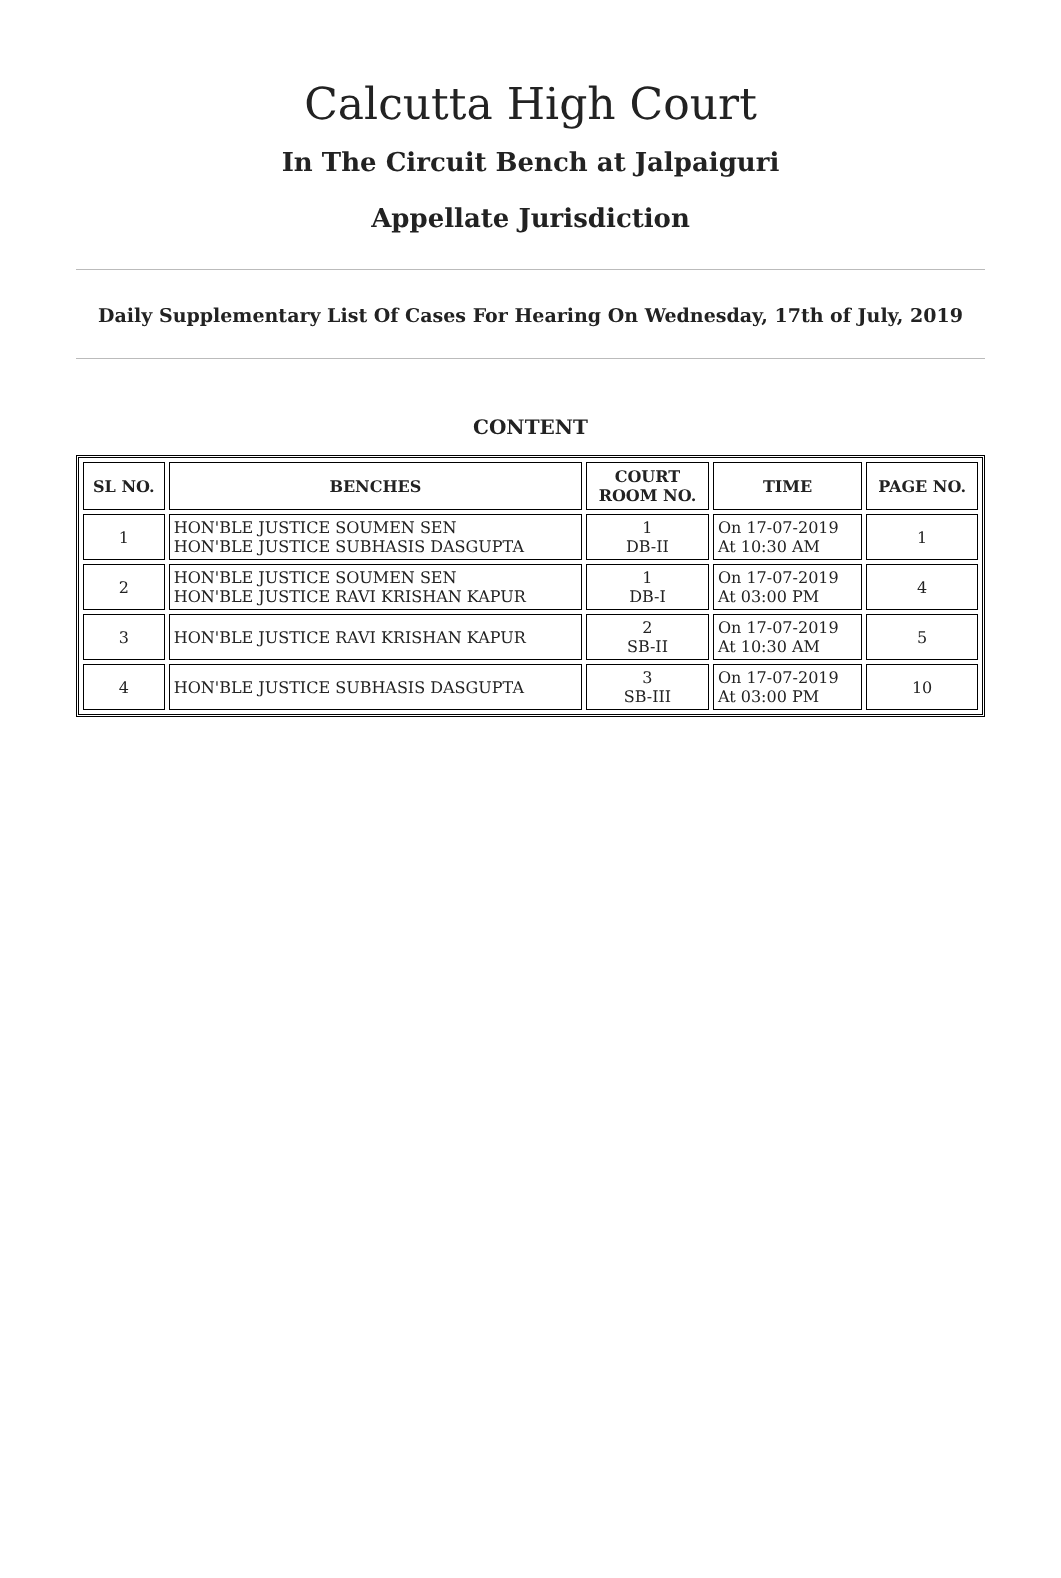Calcutta High Court
In The Circuit Bench at Jalpaiguri
Appellate Jurisdiction
Daily Supplementary List Of Cases For Hearing On Wednesday, 17th of July, 2019
CONTENT
| SL NO. | BENCHES | COURT ROOM NO. | TIME | PAGE NO. |
| --- | --- | --- | --- | --- |
| 1 | HON'BLE JUSTICE SOUMEN SEN HON'BLE JUSTICE SUBHASIS DASGUPTA | 1 DB-II | On 17-07-2019 At 10:30 AM | 1 |
| 2 | HON'BLE JUSTICE SOUMEN SEN HON'BLE JUSTICE RAVI KRISHAN KAPUR | 1 DB-I | On 17-07-2019 At 03:00 PM | 4 |
| 3 | HON'BLE JUSTICE RAVI KRISHAN KAPUR | 2 SB-II | On 17-07-2019 At 10:30 AM | 5 |
| 4 | HON'BLE JUSTICE SUBHASIS DASGUPTA | 3 SB-III | On 17-07-2019 At 03:00 PM | 10 |